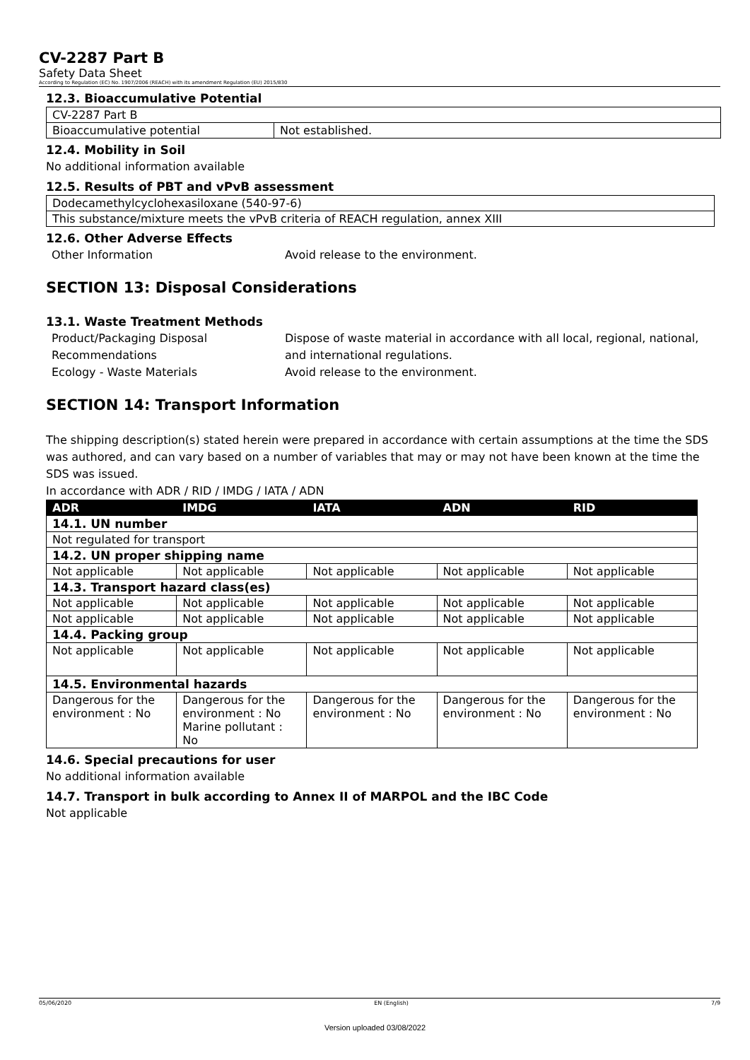CV-2287 Part B
Safety Data Sheet
According to Regulation (EC) No. 1907/2006 (REACH) with its amendment Regulation (EU) 2015/830
12.3. Bioaccumulative Potential
| CV-2287 Part B | |
| Bioaccumulative potential | Not established. |
12.4. Mobility in Soil
No additional information available
12.5. Results of PBT and vPvB assessment
| Dodecamethylcyclohexasiloxane (540-97-6) |
| This substance/mixture meets the vPvB criteria of REACH regulation, annex XIII |
12.6. Other Adverse Effects
Other Information Avoid release to the environment.
SECTION 13: Disposal Considerations
13.1. Waste Treatment Methods
Product/Packaging Disposal Recommendations Dispose of waste material in accordance with all local, regional, national, and international regulations. Ecology - Waste Materials Avoid release to the environment.
SECTION 14: Transport Information
The shipping description(s) stated herein were prepared in accordance with certain assumptions at the time the SDS was authored, and can vary based on a number of variables that may or may not have been known at the time the SDS was issued.
In accordance with ADR / RID / IMDG / IATA / ADN
| ADR | IMDG | IATA | ADN | RID |
| --- | --- | --- | --- | --- |
| 14.1. UN number | | | | |
| Not regulated for transport | | | | |
| 14.2. UN proper shipping name | | | | |
| Not applicable | Not applicable | Not applicable | Not applicable | Not applicable |
| 14.3. Transport hazard class(es) | | | | |
| Not applicable | Not applicable | Not applicable | Not applicable | Not applicable |
| Not applicable | Not applicable | Not applicable | Not applicable | Not applicable |
| 14.4. Packing group | | | | |
| Not applicable | Not applicable | Not applicable | Not applicable | Not applicable |
| 14.5. Environmental hazards | | | | |
| Dangerous for the environment : No | Dangerous for the environment : No Marine pollutant : No | Dangerous for the environment : No | Dangerous for the environment : No | Dangerous for the environment : No |
14.6. Special precautions for user
No additional information available
14.7. Transport in bulk according to Annex II of MARPOL and the IBC Code
Not applicable
05/06/2020 EN (English) 7/9
Version uploaded 03/08/2022